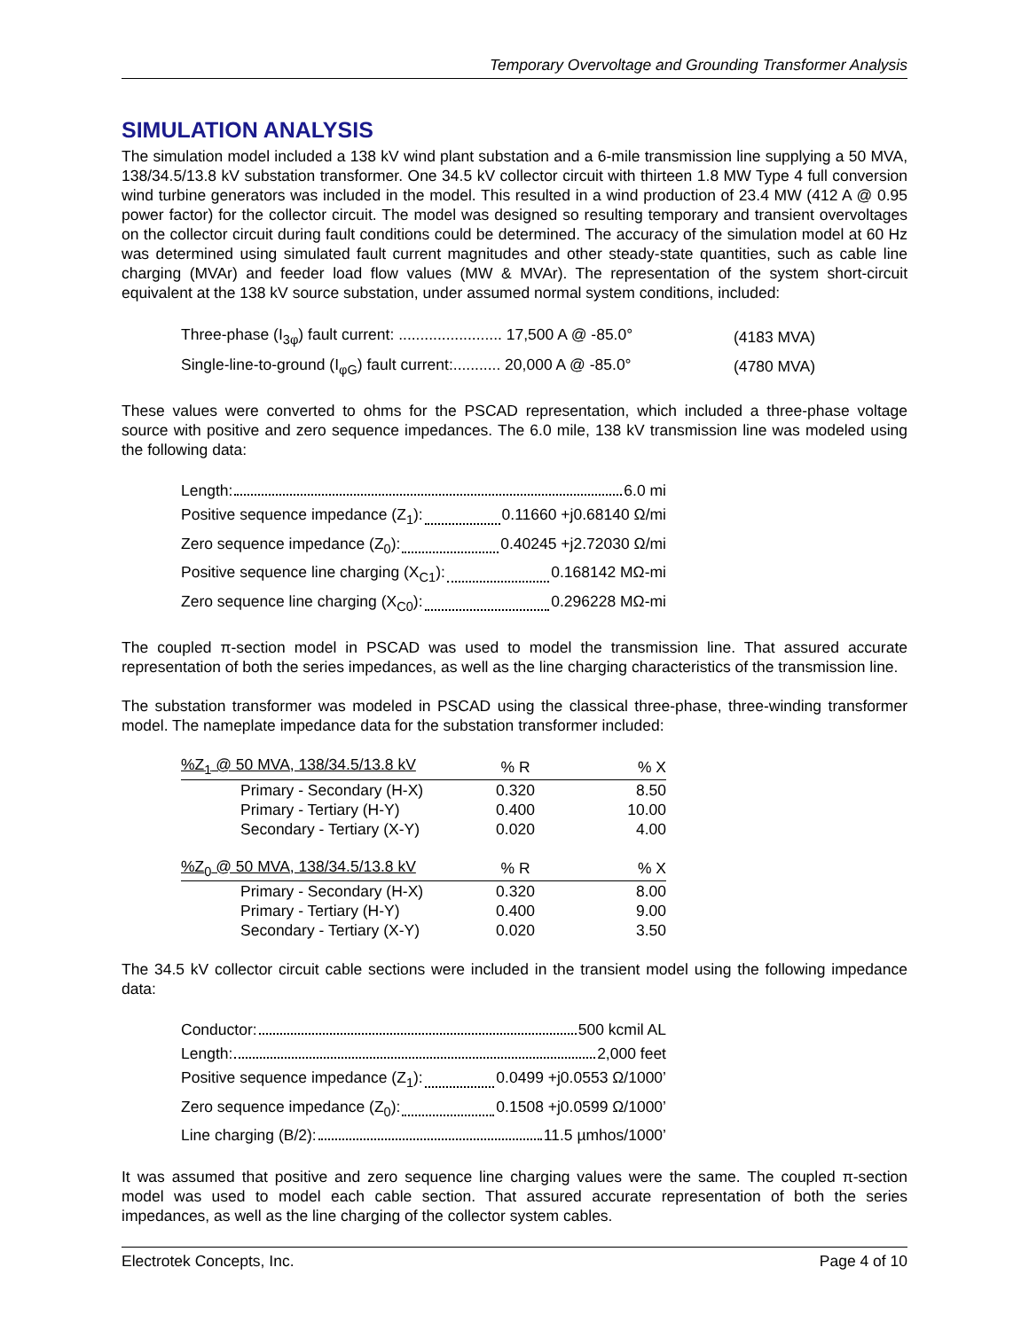Temporary Overvoltage and Grounding Transformer Analysis
SIMULATION ANALYSIS
The simulation model included a 138 kV wind plant substation and a 6-mile transmission line supplying a 50 MVA, 138/34.5/13.8 kV substation transformer. One 34.5 kV collector circuit with thirteen 1.8 MW Type 4 full conversion wind turbine generators was included in the model. This resulted in a wind production of 23.4 MW (412 A @ 0.95 power factor) for the collector circuit. The model was designed so resulting temporary and transient overvoltages on the collector circuit during fault conditions could be determined. The accuracy of the simulation model at 60 Hz was determined using simulated fault current magnitudes and other steady-state quantities, such as cable line charging (MVAr) and feeder load flow values (MW & MVAr). The representation of the system short-circuit equivalent at the 138 kV source substation, under assumed normal system conditions, included:
| Three-phase (I<sub>3φ</sub>) fault current: ........................ 17,500 A @ -85.0° | (4183 MVA) |
| Single-line-to-ground (I<sub>φG</sub>) fault current:........... 20,000 A @ -85.0° | (4780 MVA) |
These values were converted to ohms for the PSCAD representation, which included a three-phase voltage source with positive and zero sequence impedances. The 6.0 mile, 138 kV transmission line was modeled using the following data:
Length: 6.0 mi
Positive sequence impedance (Z<sub>1</sub>): 0.11660 +j0.68140 Ω/mi
Zero sequence impedance (Z<sub>0</sub>): 0.40245 +j2.72030 Ω/mi
Positive sequence line charging (X<sub>C1</sub>): 0.168142 MΩ-mi
Zero sequence line charging (X<sub>C0</sub>): 0.296228 MΩ-mi
The coupled π-section model in PSCAD was used to model the transmission line. That assured accurate representation of both the series impedances, as well as the line charging characteristics of the transmission line.
The substation transformer was modeled in PSCAD using the classical three-phase, three-winding transformer model. The nameplate impedance data for the substation transformer included:
| %Z<sub>1</sub> @ 50 MVA, 138/34.5/13.8 kV | % R | % X |
| --- | --- | --- |
| Primary - Secondary (H-X) | 0.320 | 8.50 |
| Primary - Tertiary (H-Y) | 0.400 | 10.00 |
| Secondary - Tertiary (X-Y) | 0.020 | 4.00 |
| %Z<sub>0</sub> @ 50 MVA, 138/34.5/13.8 kV | % R | % X |
| Primary - Secondary (H-X) | 0.320 | 8.00 |
| Primary - Tertiary (H-Y) | 0.400 | 9.00 |
| Secondary - Tertiary (X-Y) | 0.020 | 3.50 |
The 34.5 kV collector circuit cable sections were included in the transient model using the following impedance data:
Conductor: 500 kcmil AL
Length: 2,000 feet
Positive sequence impedance (Z<sub>1</sub>): 0.0499 +j0.0553 Ω/1000’
Zero sequence impedance (Z<sub>0</sub>): 0.1508 +j0.0599 Ω/1000’
Line charging (B/2): 11.5 µmhos/1000’
It was assumed that positive and zero sequence line charging values were the same. The coupled π-section model was used to model each cable section. That assured accurate representation of both the series impedances, as well as the line charging of the collector system cables.
Electrotek Concepts, Inc. Page 4 of 10